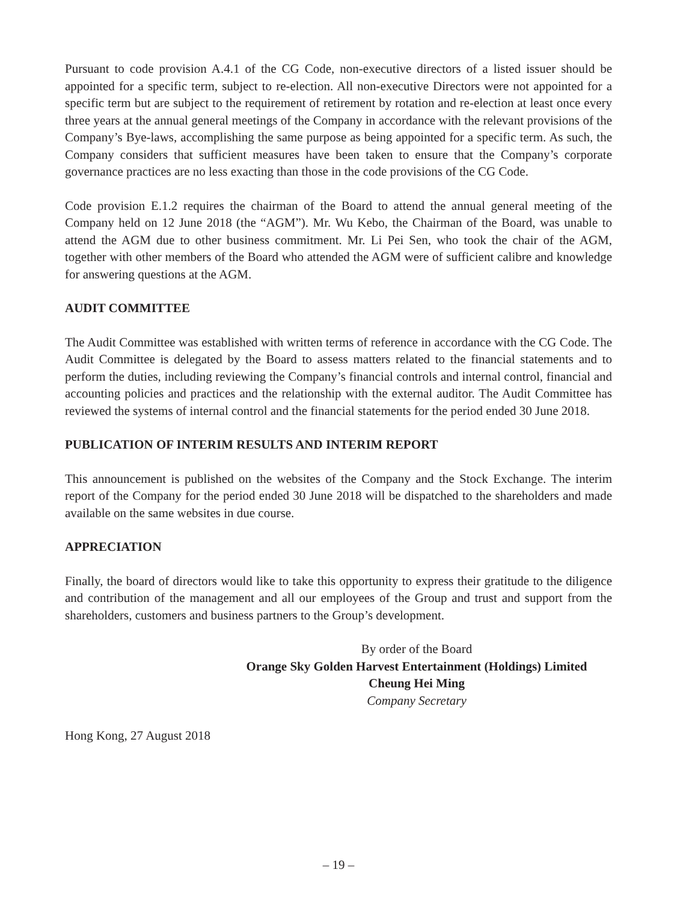Pursuant to code provision A.4.1 of the CG Code, non-executive directors of a listed issuer should be appointed for a specific term, subject to re-election. All non-executive Directors were not appointed for a specific term but are subject to the requirement of retirement by rotation and re-election at least once every three years at the annual general meetings of the Company in accordance with the relevant provisions of the Company’s Bye-laws, accomplishing the same purpose as being appointed for a specific term. As such, the Company considers that sufficient measures have been taken to ensure that the Company’s corporate governance practices are no less exacting than those in the code provisions of the CG Code.
Code provision E.1.2 requires the chairman of the Board to attend the annual general meeting of the Company held on 12 June 2018 (the “AGM”). Mr. Wu Kebo, the Chairman of the Board, was unable to attend the AGM due to other business commitment. Mr. Li Pei Sen, who took the chair of the AGM, together with other members of the Board who attended the AGM were of sufficient calibre and knowledge for answering questions at the AGM.
AUDIT COMMITTEE
The Audit Committee was established with written terms of reference in accordance with the CG Code. The Audit Committee is delegated by the Board to assess matters related to the financial statements and to perform the duties, including reviewing the Company’s financial controls and internal control, financial and accounting policies and practices and the relationship with the external auditor. The Audit Committee has reviewed the systems of internal control and the financial statements for the period ended 30 June 2018.
PUBLICATION OF INTERIM RESULTS AND INTERIM REPORT
This announcement is published on the websites of the Company and the Stock Exchange. The interim report of the Company for the period ended 30 June 2018 will be dispatched to the shareholders and made available on the same websites in due course.
APPRECIATION
Finally, the board of directors would like to take this opportunity to express their gratitude to the diligence and contribution of the management and all our employees of the Group and trust and support from the shareholders, customers and business partners to the Group’s development.
By order of the Board
Orange Sky Golden Harvest Entertainment (Holdings) Limited
Cheung Hei Ming
Company Secretary
Hong Kong, 27 August 2018
– 19 –